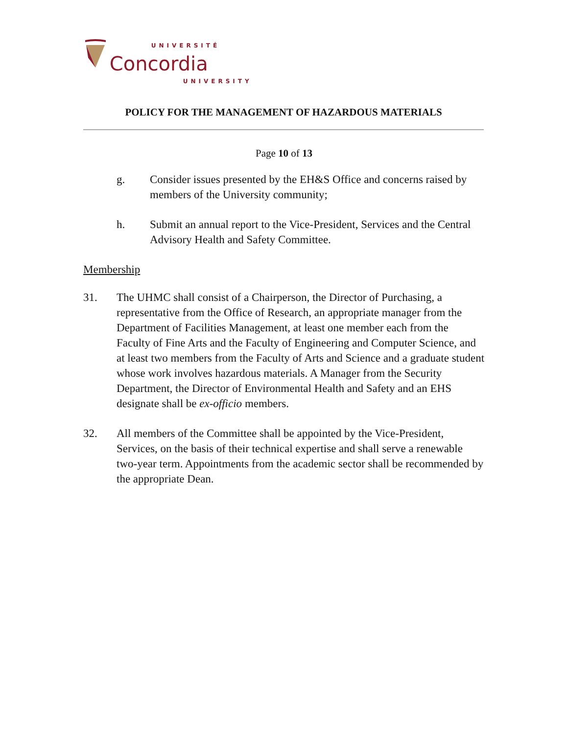UNIVERSITÉ
Concordia
UNIVERSITY
POLICY FOR THE MANAGEMENT OF HAZARDOUS MATERIALS
Page 10 of 13
g. Consider issues presented by the EH&S Office and concerns raised by members of the University community;
h. Submit an annual report to the Vice-President, Services and the Central Advisory Health and Safety Committee.
Membership
31. The UHMC shall consist of a Chairperson, the Director of Purchasing, a representative from the Office of Research, an appropriate manager from the Department of Facilities Management, at least one member each from the Faculty of Fine Arts and the Faculty of Engineering and Computer Science, and at least two members from the Faculty of Arts and Science and a graduate student whose work involves hazardous materials. A Manager from the Security Department, the Director of Environmental Health and Safety and an EHS designate shall be ex-officio members.
32. All members of the Committee shall be appointed by the Vice-President, Services, on the basis of their technical expertise and shall serve a renewable two-year term. Appointments from the academic sector shall be recommended by the appropriate Dean.